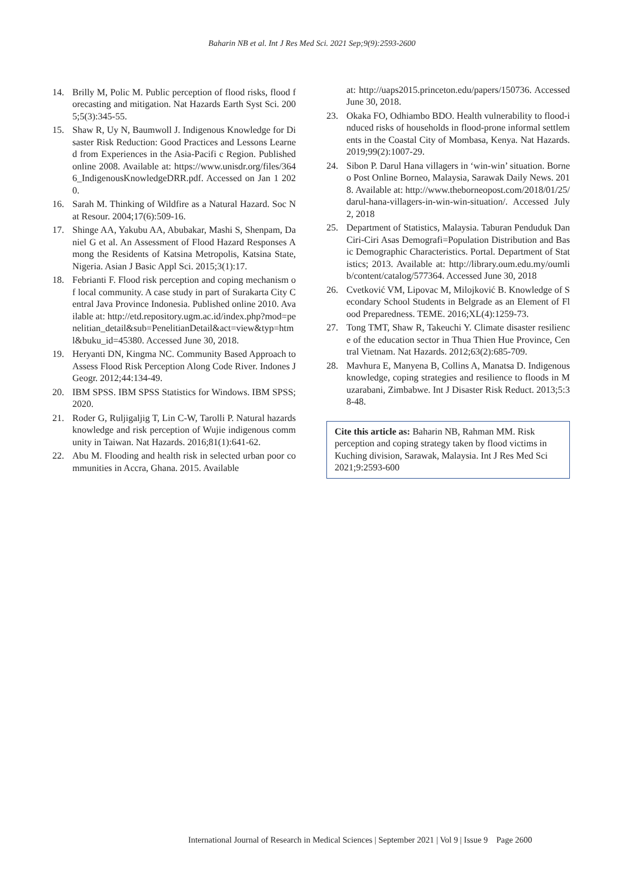Baharin NB et al. Int J Res Med Sci. 2021 Sep;9(9):2593-2600
14. Brilly M, Polic M. Public perception of flood risks, flood forecasting and mitigation. Nat Hazards Earth Syst Sci. 2005;5(3):345-55.
15. Shaw R, Uy N, Baumwoll J. Indigenous Knowledge for Disaster Risk Reduction: Good Practices and Lessons Learned from Experiences in the Asia-Pacifi c Region. Published online 2008. Available at: https://www.unisdr.org/files/3646_IndigenousKnowledgeDRR.pdf. Accessed on Jan 1 2020.
16. Sarah M. Thinking of Wildfire as a Natural Hazard. Soc Nat Resour. 2004;17(6):509-16.
17. Shinge AA, Yakubu AA, Abubakar, Mashi S, Shenpam, Daniel G et al. An Assessment of Flood Hazard Responses Among the Residents of Katsina Metropolis, Katsina State, Nigeria. Asian J Basic Appl Sci. 2015;3(1):17.
18. Febrianti F. Flood risk perception and coping mechanism of local community. A case study in part of Surakarta City Central Java Province Indonesia. Published online 2010. Available at: http://etd.repository.ugm.ac.id/index.php?mod=penelitian_detail&sub=PenelitianDetail&act=view&typ=html&buku_id=45380. Accessed June 30, 2018.
19. Heryanti DN, Kingma NC. Community Based Approach to Assess Flood Risk Perception Along Code River. Indones J Geogr. 2012;44:134-49.
20. IBM SPSS. IBM SPSS Statistics for Windows. IBM SPSS; 2020.
21. Roder G, Ruljigaljig T, Lin C-W, Tarolli P. Natural hazards knowledge and risk perception of Wujie indigenous community in Taiwan. Nat Hazards. 2016;81(1):641-62.
22. Abu M. Flooding and health risk in selected urban poor communities in Accra, Ghana. 2015. Available
at: http://uaps2015.princeton.edu/papers/150736. Accessed June 30, 2018.
23. Okaka FO, Odhiambo BDO. Health vulnerability to flood-induced risks of households in flood-prone informal settlements in the Coastal City of Mombasa, Kenya. Nat Hazards. 2019;99(2):1007-29.
24. Sibon P. Darul Hana villagers in ‘win-win’ situation. Borneo Post Online Borneo, Malaysia, Sarawak Daily News. 2018. Available at: http://www.theborneopost.com/2018/01/25/darul-hana-villagers-in-win-win-situation/. Accessed July 2, 2018
25. Department of Statistics, Malaysia. Taburan Penduduk Dan Ciri-Ciri Asas Demografi=Population Distribution and Basic Demographic Characteristics. Portal. Department of Statistics; 2013. Available at: http://library.oum.edu.my/oumlib/content/catalog/577364. Accessed June 30, 2018
26. Cvetković VM, Lipovac M, Milojković B. Knowledge of Secondary School Students in Belgrade as an Element of Flood Preparedness. TEME. 2016;XL(4):1259-73.
27. Tong TMT, Shaw R, Takeuchi Y. Climate disaster resilience of the education sector in Thua Thien Hue Province, Central Vietnam. Nat Hazards. 2012;63(2):685-709.
28. Mavhura E, Manyena B, Collins A, Manatsa D. Indigenous knowledge, coping strategies and resilience to floods in Muzarabani, Zimbabwe. Int J Disaster Risk Reduct. 2013;5:38-48.
Cite this article as: Baharin NB, Rahman MM. Risk perception and coping strategy taken by flood victims in Kuching division, Sarawak, Malaysia. Int J Res Med Sci 2021;9:2593-600
International Journal of Research in Medical Sciences | September 2021 | Vol 9 | Issue 9 Page 2600